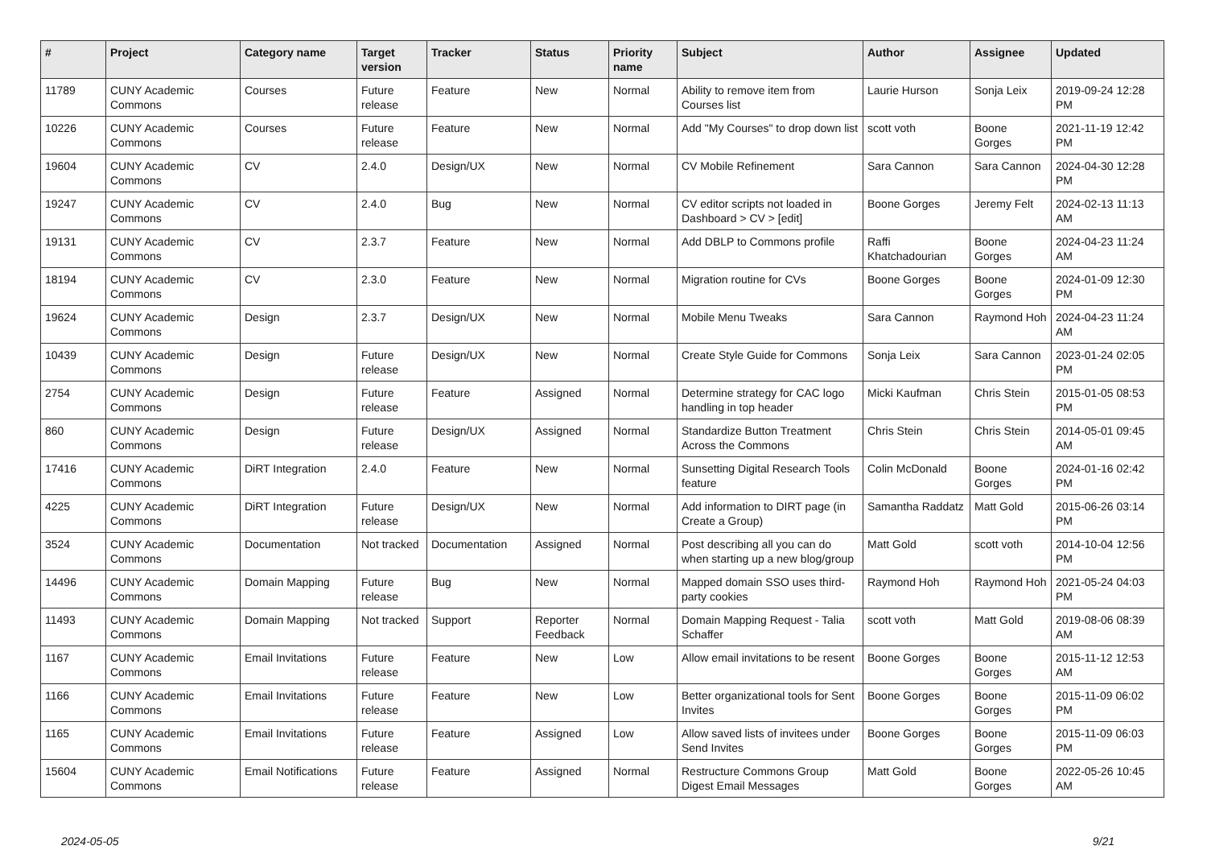| # | Project | Category name | Target version | Tracker | Status | Priority name | Subject | Author | Assignee | Updated |
| --- | --- | --- | --- | --- | --- | --- | --- | --- | --- | --- |
| 11789 | CUNY Academic Commons | Courses | Future release | Feature | New | Normal | Ability to remove item from Courses list | Laurie Hurson | Sonja Leix | 2019-09-24 12:28 PM |
| 10226 | CUNY Academic Commons | Courses | Future release | Feature | New | Normal | Add "My Courses" to drop down list | scott voth | Boone Gorges | 2021-11-19 12:42 PM |
| 19604 | CUNY Academic Commons | CV | 2.4.0 | Design/UX | New | Normal | CV Mobile Refinement | Sara Cannon | Sara Cannon | 2024-04-30 12:28 PM |
| 19247 | CUNY Academic Commons | CV | 2.4.0 | Bug | New | Normal | CV editor scripts not loaded in Dashboard > CV > [edit] | Boone Gorges | Jeremy Felt | 2024-02-13 11:13 AM |
| 19131 | CUNY Academic Commons | CV | 2.3.7 | Feature | New | Normal | Add DBLP to Commons profile | Raffi Khatchadourian | Boone Gorges | 2024-04-23 11:24 AM |
| 18194 | CUNY Academic Commons | CV | 2.3.0 | Feature | New | Normal | Migration routine for CVs | Boone Gorges | Boone Gorges | 2024-01-09 12:30 PM |
| 19624 | CUNY Academic Commons | Design | 2.3.7 | Design/UX | New | Normal | Mobile Menu Tweaks | Sara Cannon | Raymond Hoh | 2024-04-23 11:24 AM |
| 10439 | CUNY Academic Commons | Design | Future release | Design/UX | New | Normal | Create Style Guide for Commons | Sonja Leix | Sara Cannon | 2023-01-24 02:05 PM |
| 2754 | CUNY Academic Commons | Design | Future release | Feature | Assigned | Normal | Determine strategy for CAC logo handling in top header | Micki Kaufman | Chris Stein | 2015-01-05 08:53 PM |
| 860 | CUNY Academic Commons | Design | Future release | Design/UX | Assigned | Normal | Standardize Button Treatment Across the Commons | Chris Stein | Chris Stein | 2014-05-01 09:45 AM |
| 17416 | CUNY Academic Commons | DiRT Integration | 2.4.0 | Feature | New | Normal | Sunsetting Digital Research Tools feature | Colin McDonald | Boone Gorges | 2024-01-16 02:42 PM |
| 4225 | CUNY Academic Commons | DiRT Integration | Future release | Design/UX | New | Normal | Add information to DIRT page (in Create a Group) | Samantha Raddatz | Matt Gold | 2015-06-26 03:14 PM |
| 3524 | CUNY Academic Commons | Documentation | Not tracked | Documentation | Assigned | Normal | Post describing all you can do when starting up a new blog/group | Matt Gold | scott voth | 2014-10-04 12:56 PM |
| 14496 | CUNY Academic Commons | Domain Mapping | Future release | Bug | New | Normal | Mapped domain SSO uses third-party cookies | Raymond Hoh | Raymond Hoh | 2021-05-24 04:03 PM |
| 11493 | CUNY Academic Commons | Domain Mapping | Not tracked | Support | Reporter Feedback | Normal | Domain Mapping Request - Talia Schaffer | scott voth | Matt Gold | 2019-08-06 08:39 AM |
| 1167 | CUNY Academic Commons | Email Invitations | Future release | Feature | New | Low | Allow email invitations to be resent | Boone Gorges | Boone Gorges | 2015-11-12 12:53 AM |
| 1166 | CUNY Academic Commons | Email Invitations | Future release | Feature | New | Low | Better organizational tools for Sent Invites | Boone Gorges | Boone Gorges | 2015-11-09 06:02 PM |
| 1165 | CUNY Academic Commons | Email Invitations | Future release | Feature | Assigned | Low | Allow saved lists of invitees under Send Invites | Boone Gorges | Boone Gorges | 2015-11-09 06:03 PM |
| 15604 | CUNY Academic Commons | Email Notifications | Future release | Feature | Assigned | Normal | Restructure Commons Group Digest Email Messages | Matt Gold | Boone Gorges | 2022-05-26 10:45 AM |
2024-05-05 9/21